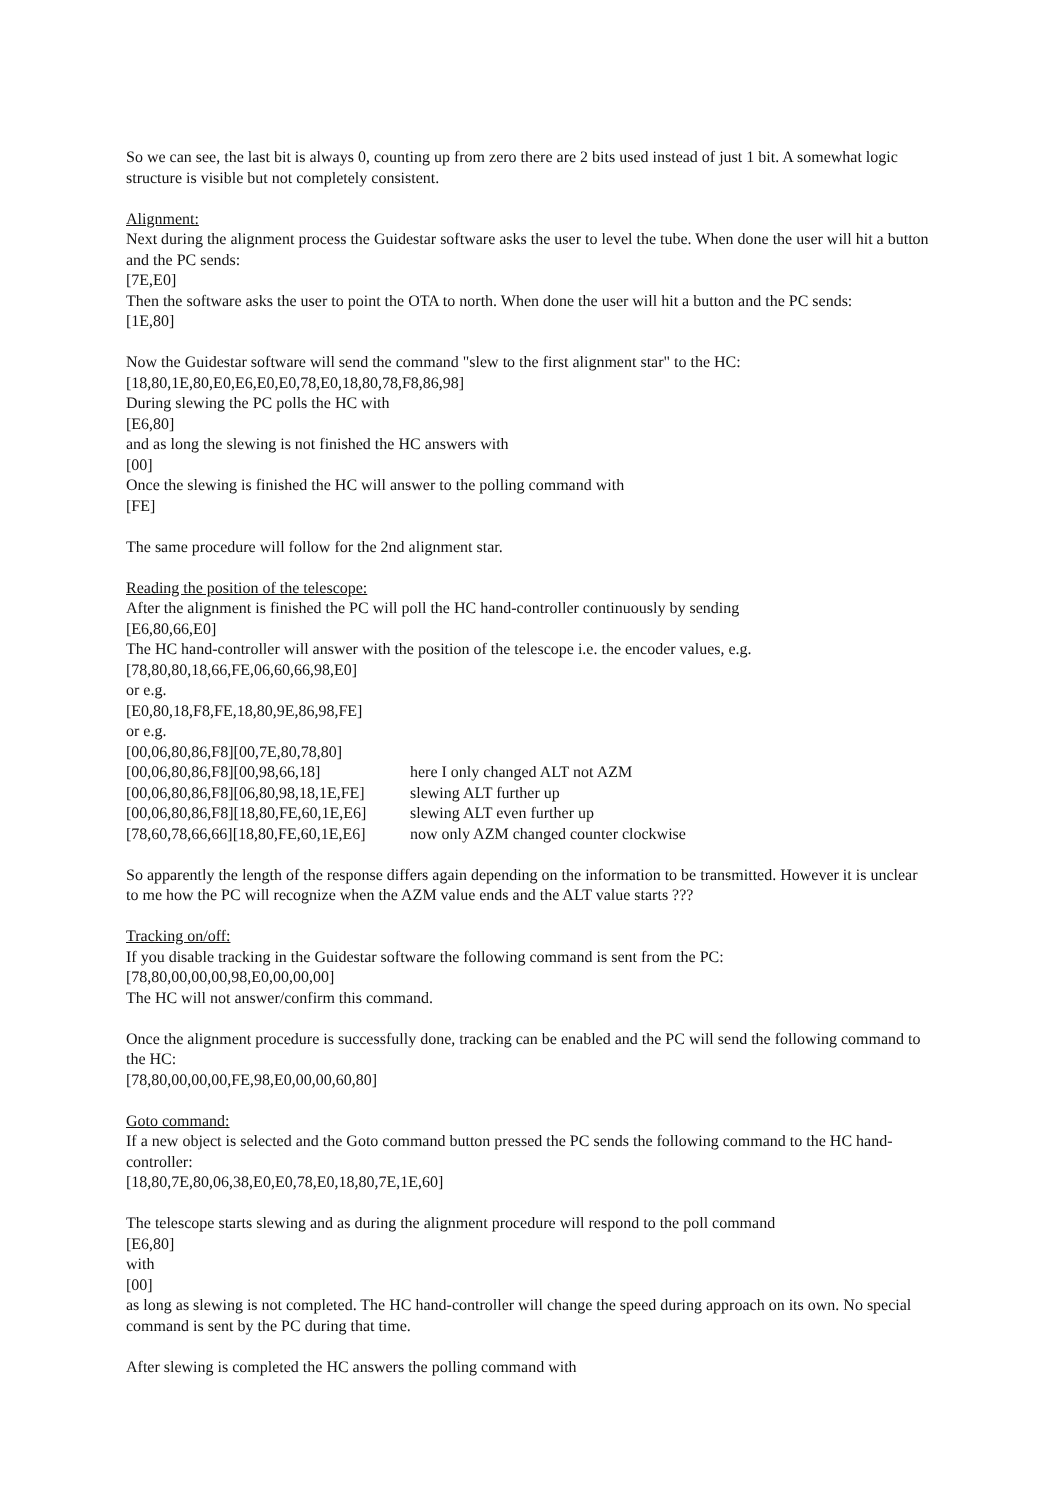So we can see, the last bit is always 0, counting up from zero there are 2 bits used instead of just 1 bit. A somewhat logic structure is visible but not completely consistent.
Alignment:
Next during the alignment process the Guidestar software asks the user to level the tube. When done the user will hit a button and the PC sends:
[7E,E0]
Then the software asks the user to point the OTA to north. When done the user will hit a button and the PC sends:
[1E,80]
Now the Guidestar software will send the command "slew to the first alignment star" to the HC:
[18,80,1E,80,E0,E6,E0,E0,78,E0,18,80,78,F8,86,98]
During slewing the PC polls the HC with
[E6,80]
and as long the slewing is not finished the HC answers with
[00]
Once the slewing is finished the HC will answer to the polling command with
[FE]
The same procedure will follow for the 2nd alignment star.
Reading the position of the telescope:
After the alignment is finished the PC will poll the HC hand-controller continuously by sending
[E6,80,66,E0]
The HC hand-controller will answer with the position of the telescope i.e. the encoder values, e.g.
[78,80,80,18,66,FE,06,60,66,98,E0]
or e.g.
[E0,80,18,F8,FE,18,80,9E,86,98,FE]
or e.g.
[00,06,80,86,F8][00,7E,80,78,80]
[00,06,80,86,F8][00,98,66,18] here I only changed ALT not AZM
[00,06,80,86,F8][06,80,98,18,1E,FE] slewing ALT further up
[00,06,80,86,F8][18,80,FE,60,1E,E6] slewing ALT even further up
[78,60,78,66,66][18,80,FE,60,1E,E6] now only AZM changed counter clockwise
So apparently the length of the response differs again depending on the information to be transmitted. However it is unclear to me how the PC will recognize when the AZM value ends and the ALT value starts ???
Tracking on/off:
If you disable tracking in the Guidestar software the following command is sent from the PC:
[78,80,00,00,00,98,E0,00,00,00]
The HC will not answer/confirm this command.
Once the alignment procedure is successfully done, tracking can be enabled and the PC will send the following command to the HC:
[78,80,00,00,00,FE,98,E0,00,00,60,80]
Goto command:
If a new object is selected and the Goto command button pressed the PC sends the following command to the HC hand-controller:
[18,80,7E,80,06,38,E0,E0,78,E0,18,80,7E,1E,60]
The telescope starts slewing and as during the alignment procedure will respond to the poll command
[E6,80]
with
[00]
as long as slewing is not completed. The HC hand-controller will change the speed during approach on its own. No special command is sent by the PC during that time.
After slewing is completed the HC answers the polling command with